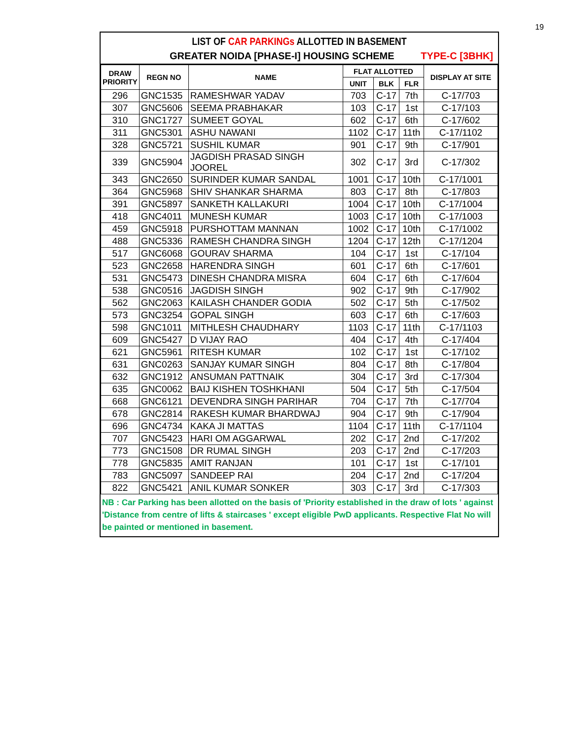19
LIST OF CAR PARKINGs ALLOTTED IN BASEMENT
GREATER NOIDA [PHASE-I] HOUSING SCHEME TYPE-C [3BHK]
| DRAW PRIORITY | REGN NO | NAME | FLAT ALLOTTED | | | DISPLAY AT SITE |
| --- | --- | --- | --- | --- | --- | --- |
| | | | UNIT | BLK | FLR | |
| 296 | GNC1535 | RAMESHWAR YADAV | 703 | C-17 | 7th | C-17/703 |
| 307 | GNC5606 | SEEMA PRABHAKAR | 103 | C-17 | 1st | C-17/103 |
| 310 | GNC1727 | SUMEET GOYAL | 602 | C-17 | 6th | C-17/602 |
| 311 | GNC5301 | ASHU NAWANI | 1102 | C-17 | 11th | C-17/1102 |
| 328 | GNC5721 | SUSHIL KUMAR | 901 | C-17 | 9th | C-17/901 |
| 339 | GNC5904 | JAGDISH PRASAD SINGH JOOREL | 302 | C-17 | 3rd | C-17/302 |
| 343 | GNC2650 | SURINDER KUMAR SANDAL | 1001 | C-17 | 10th | C-17/1001 |
| 364 | GNC5968 | SHIV SHANKAR SHARMA | 803 | C-17 | 8th | C-17/803 |
| 391 | GNC5897 | SANKETH KALLAKURI | 1004 | C-17 | 10th | C-17/1004 |
| 418 | GNC4011 | MUNESH KUMAR | 1003 | C-17 | 10th | C-17/1003 |
| 459 | GNC5918 | PURSHOTTAM MANNAN | 1002 | C-17 | 10th | C-17/1002 |
| 488 | GNC5336 | RAMESH CHANDRA SINGH | 1204 | C-17 | 12th | C-17/1204 |
| 517 | GNC6068 | GOURAV SHARMA | 104 | C-17 | 1st | C-17/104 |
| 523 | GNC2658 | HARENDRA SINGH | 601 | C-17 | 6th | C-17/601 |
| 531 | GNC5473 | DINESH CHANDRA MISRA | 604 | C-17 | 6th | C-17/604 |
| 538 | GNC0516 | JAGDISH SINGH | 902 | C-17 | 9th | C-17/902 |
| 562 | GNC2063 | KAILASH CHANDER GODIA | 502 | C-17 | 5th | C-17/502 |
| 573 | GNC3254 | GOPAL SINGH | 603 | C-17 | 6th | C-17/603 |
| 598 | GNC1011 | MITHLESH CHAUDHARY | 1103 | C-17 | 11th | C-17/1103 |
| 609 | GNC5427 | D VIJAY RAO | 404 | C-17 | 4th | C-17/404 |
| 621 | GNC5961 | RITESH KUMAR | 102 | C-17 | 1st | C-17/102 |
| 631 | GNC0263 | SANJAY KUMAR SINGH | 804 | C-17 | 8th | C-17/804 |
| 632 | GNC1912 | ANSUMAN PATTNAIK | 304 | C-17 | 3rd | C-17/304 |
| 635 | GNC0062 | BAIJ KISHEN TOSHKHANI | 504 | C-17 | 5th | C-17/504 |
| 668 | GNC6121 | DEVENDRA SINGH PARIHAR | 704 | C-17 | 7th | C-17/704 |
| 678 | GNC2814 | RAKESH KUMAR BHARDWAJ | 904 | C-17 | 9th | C-17/904 |
| 696 | GNC4734 | KAKA JI MATTAS | 1104 | C-17 | 11th | C-17/1104 |
| 707 | GNC5423 | HARI OM AGGARWAL | 202 | C-17 | 2nd | C-17/202 |
| 773 | GNC1508 | DR RUMAL SINGH | 203 | C-17 | 2nd | C-17/203 |
| 778 | GNC5835 | AMIT RANJAN | 101 | C-17 | 1st | C-17/101 |
| 783 | GNC5097 | SANDEEP RAI | 204 | C-17 | 2nd | C-17/204 |
| 822 | GNC5421 | ANIL KUMAR SONKER | 303 | C-17 | 3rd | C-17/303 |
NB : Car Parking has been allotted on the basis of 'Priority established in the draw of lots ' against 'Distance from centre of lifts & staircases ' except eligible PwD applicants. Respective Flat No will be painted or mentioned in basement.